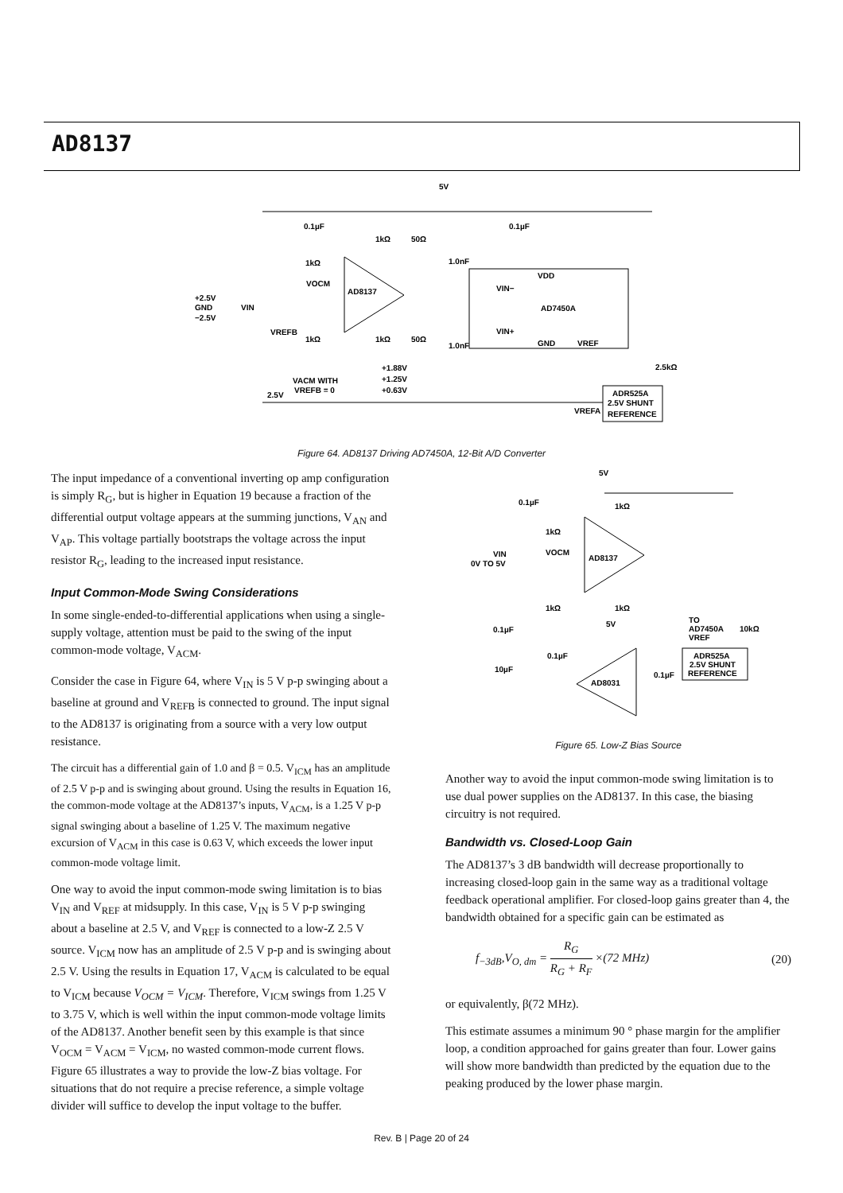AD8137
AD8137
AD7450A
VDD
GND
VREF
VIN−
VIN+
ADR525A
2.5V SHUNT
REFERENCE
5V
0.1µF
0.1µF
1kΩ
50Ω
1.0nF
1kΩ
VOCM
+2.5V
GND
−2.5V
VIN
VREFB
1kΩ
1kΩ
50Ω
1.0nF
+1.88V
+1.25V
+0.63V
VACM WITH
VREFB = 0
2.5V
2.5kΩ
VREFA
Figure 64. AD8137 Driving AD7450A, 12-Bit A/D Converter
The input impedance of a conventional inverting op amp configuration is simply R<sub>G</sub>, but is higher in Equation 19 because a fraction of the differential output voltage appears at the summing junctions, V<sub>AN</sub> and V<sub>AP</sub>. This voltage partially bootstraps the voltage across the input resistor R<sub>G</sub>, leading to the increased input resistance.
Input Common-Mode Swing Considerations
In some single-ended-to-differential applications when using a single-supply voltage, attention must be paid to the swing of the input common-mode voltage, V<sub>ACM</sub>.
Consider the case in Figure 64, where V<sub>IN</sub> is 5 V p-p swinging about a baseline at ground and V<sub>REFB</sub> is connected to ground. The input signal to the AD8137 is originating from a source with a very low output resistance.
The circuit has a differential gain of 1.0 and β = 0.5. V<sub>ICM</sub> has an amplitude of 2.5 V p-p and is swinging about ground. Using the results in Equation 16, the common-mode voltage at the AD8137’s inputs, V<sub>ACM</sub>, is a 1.25 V p-p signal swinging about a baseline of 1.25 V. The maximum negative excursion of V<sub>ACM</sub> in this case is 0.63 V, which exceeds the lower input common-mode voltage limit.
One way to avoid the input common-mode swing limitation is to bias V<sub>IN</sub> and V<sub>REF</sub> at midsupply. In this case, V<sub>IN</sub> is 5 V p-p swinging about a baseline at 2.5 V, and V<sub>REF</sub> is connected to a low-Z 2.5 V source. V<sub>ICM</sub> now has an amplitude of 2.5 V p-p and is swinging about 2.5 V. Using the results in Equation 17, V<sub>ACM</sub> is calculated to be equal to V<sub>ICM</sub> because V<sub>OCM</sub> = V<sub>ICM</sub>. Therefore, V<sub>ICM</sub> swings from 1.25 V to 3.75 V, which is well within the input common-mode voltage limits of the AD8137. Another benefit seen by this example is that since V<sub>OCM</sub> = V<sub>ACM</sub> = V<sub>ICM</sub>, no wasted common-mode current flows. Figure 65 illustrates a way to provide the low-Z bias voltage. For situations that do not require a precise reference, a simple voltage divider will suffice to develop the input voltage to the buffer.
AD8137
AD8031
ADR525A
2.5V SHUNT
REFERENCE
5V
0.1µF
1kΩ
1kΩ
VOCM
VIN
0V TO 5V
1kΩ
1kΩ
5V
0.1µF
TO
AD7450A
VREF
10kΩ
0.1µF
10µF
0.1µF
Figure 65. Low-Z Bias Source
Another way to avoid the input common-mode swing limitation is to use dual power supplies on the AD8137. In this case, the biasing circuitry is not required.
Bandwidth vs. Closed-Loop Gain
The AD8137’s 3 dB bandwidth will decrease proportionally to increasing closed-loop gain in the same way as a traditional voltage feedback operational amplifier. For closed-loop gains greater than 4, the bandwidth obtained for a specific gain can be estimated as
f<sub>−3dB</sub>,V<sub>O, dm</sub> = R<sub>G</sub> R<sub>G</sub> + R<sub>F</sub> ×(72 MHz) (20)
or equivalently, β(72 MHz).
This estimate assumes a minimum 90 ° phase margin for the amplifier loop, a condition approached for gains greater than four. Lower gains will show more bandwidth than predicted by the equation due to the peaking produced by the lower phase margin.
Rev. B | Page 20 of 24